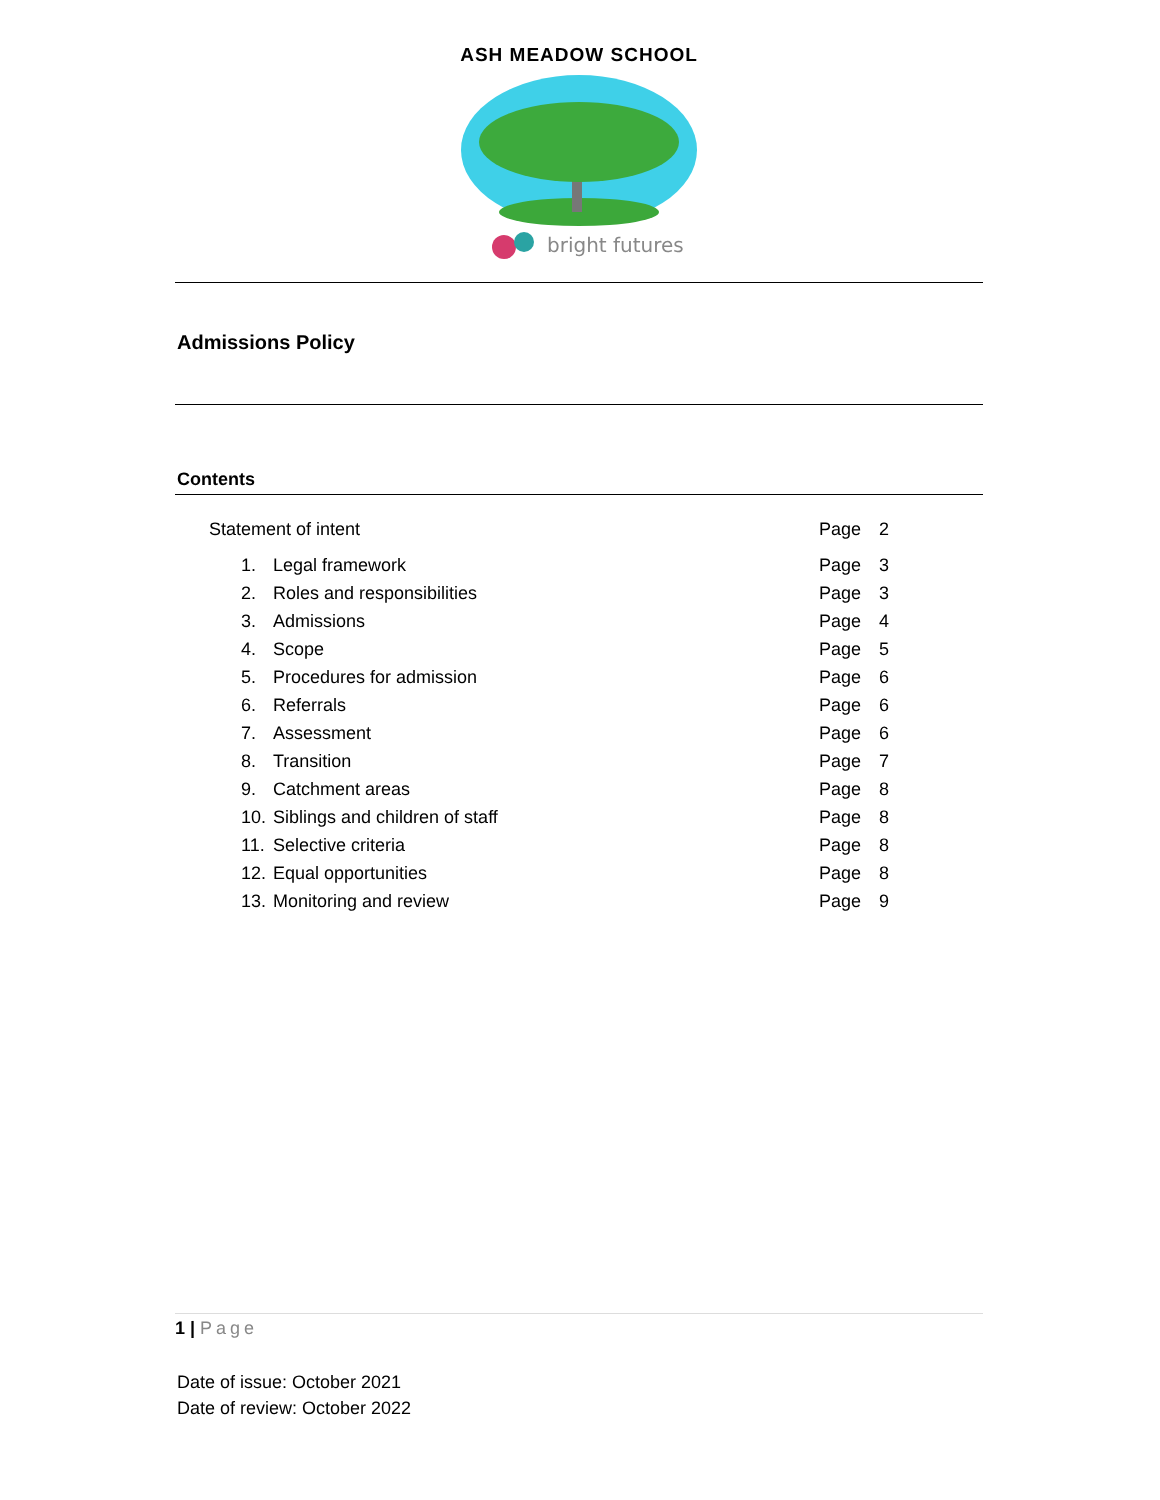ASH MEADOW SCHOOL
bright futures
Admissions Policy
Contents
| Statement of intent | | Page | 2 |
| 1. | Legal framework | Page | 3 |
| 2. | Roles and responsibilities | Page | 3 |
| 3. | Admissions | Page | 4 |
| 4. | Scope | Page | 5 |
| 5. | Procedures for admission | Page | 6 |
| 6. | Referrals | Page | 6 |
| 7. | Assessment | Page | 6 |
| 8. | Transition | Page | 7 |
| 9. | Catchment areas | Page | 8 |
| 10. | Siblings and children of staff | Page | 8 |
| 11. | Selective criteria | Page | 8 |
| 12. | Equal opportunities | Page | 8 |
| 13. | Monitoring and review | Page | 9 |
1 | Page
Date of issue: October 2021
Date of review: October 2022